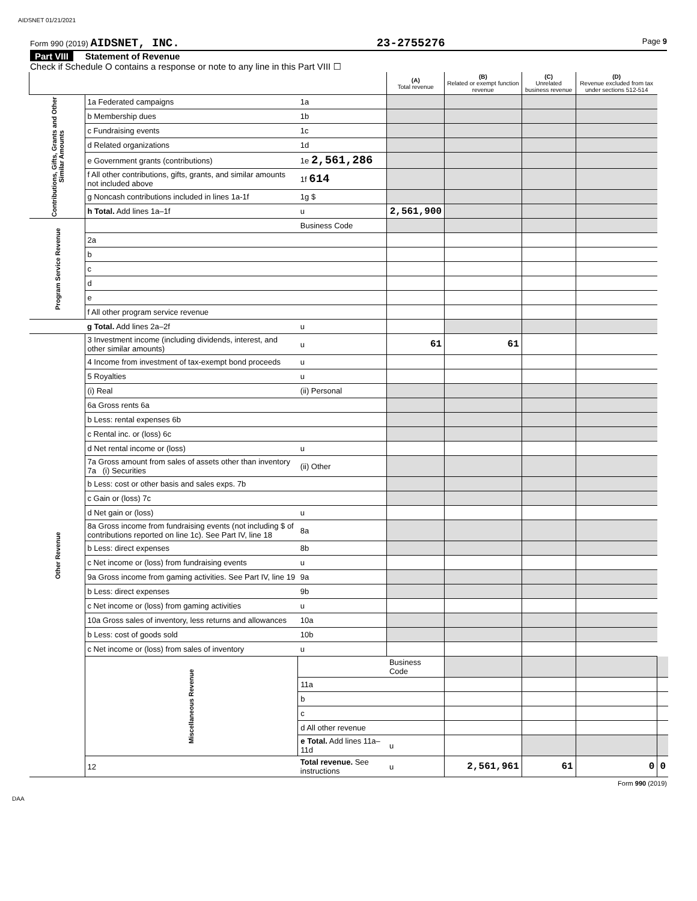AIDSNET 01/21/2021
Form 990 (2019) AIDSNET, INC. 23-2755276 Page 9
Part VIII Statement of Revenue
Check if Schedule O contains a response or note to any line in this Part VIII ☐
| | | | (A) Total revenue | (B) Related or exempt function revenue | (C) Unrelated business revenue | (D) Revenue excluded from tax under sections 512-514 | |
| --- | --- | --- | --- | --- | --- | --- | --- |
| Contributions, Gifts, Grants and Other Similar Amounts | 1a Federated campaigns | 1a | | | | | |
| | b Membership dues | 1b | | | | | |
| | c Fundraising events | 1c | | | | | |
| | d Related organizations | 1d | | | | | |
| | e Government grants (contributions) | 1e 2,561,286 | | | | | |
| | f All other contributions, gifts, grants, and similar amounts not included above | 1f 614 | | | | | |
| | g Noncash contributions included in lines 1a-1f | 1g $ | | | | | |
| | h Total. Add lines 1a–1f | u | 2,561,900 | | | | |
| Program Service Revenue | | Business Code | | | | | |
| | 2a | | | | | | |
| | b | | | | | | |
| | c | | | | | | |
| | d | | | | | | |
| | e | | | | | | |
| | f All other program service revenue | | | | | | |
| | g Total. Add lines 2a–2f | u | | | | | |
| Other Revenue | 3 Investment income (including dividends, interest, and other similar amounts) | u | 61 | 61 | | | |
| | 4 Income from investment of tax-exempt bond proceeds | u | | | | | |
| | 5 Royalties | u | | | | | |
| | (i) Real | (ii) Personal | | | | | |
| | 6a Gross rents 6a | | | | | | |
| | b Less: rental expenses 6b | | | | | | |
| | c Rental inc. or (loss) 6c | | | | | | |
| | d Net rental income or (loss) | u | | | | | |
| | 7a Gross amount from sales of assets other than inventory 7a (i) Securities | (ii) Other | | | | | |
| | b Less: cost or other basis and sales exps. 7b | | | | | | |
| | c Gain or (loss) 7c | | | | | | |
| | d Net gain or (loss) | u | | | | | |
| | 8a Gross income from fundraising events (not including $ of contributions reported on line 1c). See Part IV, line 18 | 8a | | | | | |
| | b Less: direct expenses | 8b | | | | | |
| | c Net income or (loss) from fundraising events | u | | | | | |
| | 9a Gross income from gaming activities. See Part IV, line 19 | 9a | | | | | |
| | b Less: direct expenses | 9b | | | | | |
| | c Net income or (loss) from gaming activities | u | | | | | |
| | 10a Gross sales of inventory, less returns and allowances | 10a | | | | | |
| | b Less: cost of goods sold | 10b | | | | | |
| | c Net income or (loss) from sales of inventory | u | | | | | |
| | Miscellaneous Revenue | | Business Code | | | | |
| | | 11a | | | | | |
| | | b | | | | | |
| | | c | | | | | |
| | | d All other revenue | | | | | |
| | | e Total. Add lines 11a–11d | u | | | | |
| | 12 | Total revenue. See instructions | u | 2,561,961 | 61 | 0 | 0 |
Form 990 (2019)
DAA